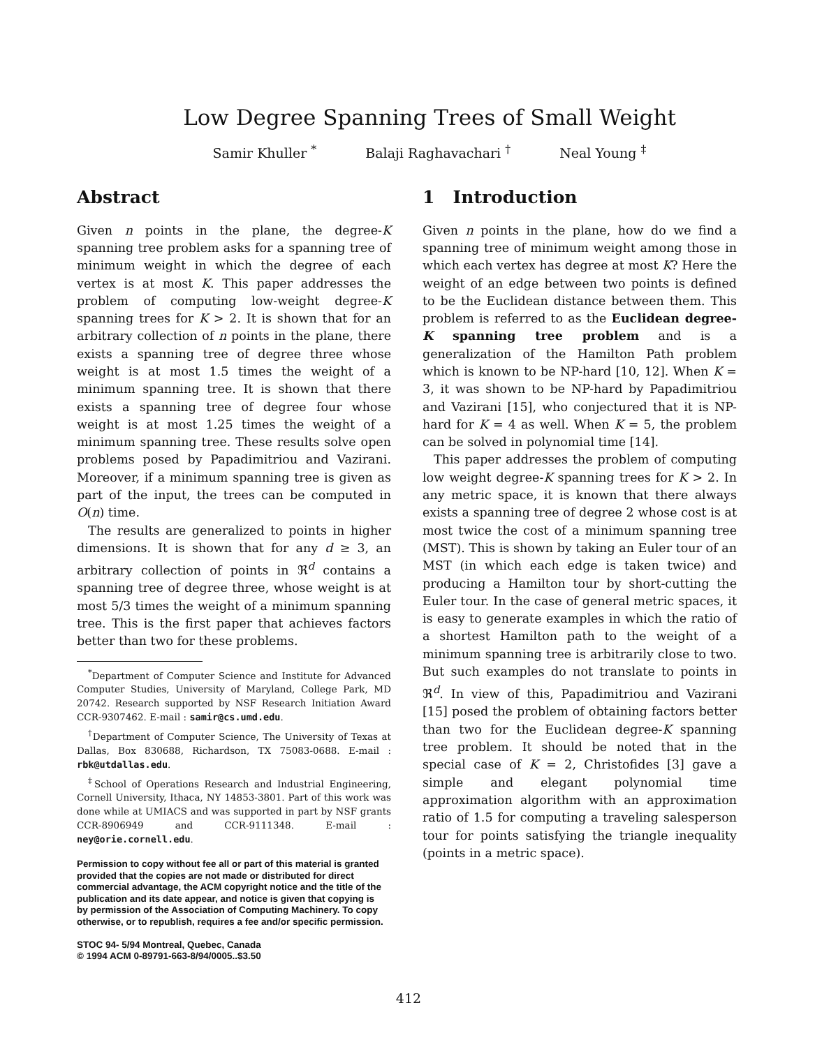Low Degree Spanning Trees of Small Weight
Samir Khuller <sup>*</sup> Balaji Raghavachari <sup>†</sup> Neal Young <sup>‡</sup>
Abstract
Given n points in the plane, the degree-K spanning tree problem asks for a spanning tree of minimum weight in which the degree of each vertex is at most K. This paper addresses the problem of computing low-weight degree-K spanning trees for K > 2. It is shown that for an arbitrary collection of n points in the plane, there exists a spanning tree of degree three whose weight is at most 1.5 times the weight of a minimum spanning tree. It is shown that there exists a spanning tree of degree four whose weight is at most 1.25 times the weight of a minimum spanning tree. These results solve open problems posed by Papadimitriou and Vazirani. Moreover, if a minimum spanning tree is given as part of the input, the trees can be computed in O(n) time.
The results are generalized to points in higher dimensions. It is shown that for any d ≥ 3, an arbitrary collection of points in ℜ<sup>d</sup> contains a spanning tree of degree three, whose weight is at most 5/3 times the weight of a minimum spanning tree. This is the first paper that achieves factors better than two for these problems.
<sup>*</sup> Department of Computer Science and Institute for Advanced Computer Studies, University of Maryland, College Park, MD 20742. Research supported by NSF Research Initiation Award CCR-9307462. E-mail : samir@cs.umd.edu.
<sup>†</sup> Department of Computer Science, The University of Texas at Dallas, Box 830688, Richardson, TX 75083-0688. E-mail : rbk@utdallas.edu.
<sup>‡</sup> School of Operations Research and Industrial Engineering, Cornell University, Ithaca, NY 14853-3801. Part of this work was done while at UMIACS and was supported in part by NSF grants CCR-8906949 and CCR-9111348. E-mail : ney@orie.cornell.edu.
Permission to copy without fee all or part of this material is granted provided that the copies are not made or distributed for direct commercial advantage, the ACM copyright notice and the title of the publication and its date appear, and notice is given that copying is by permission of the Association of Computing Machinery. To copy otherwise, or to republish, requires a fee and/or specific permission.
STOC 94- 5/94 Montreal, Quebec, Canada
© 1994 ACM 0-89791-663-8/94/0005..$3.50
1 Introduction
Given n points in the plane, how do we find a spanning tree of minimum weight among those in which each vertex has degree at most K? Here the weight of an edge between two points is defined to be the Euclidean distance between them. This problem is referred to as the Euclidean degree-K spanning tree problem and is a generalization of the Hamilton Path problem which is known to be NP-hard [10, 12]. When K = 3, it was shown to be NP-hard by Papadimitriou and Vazirani [15], who conjectured that it is NP-hard for K = 4 as well. When K = 5, the problem can be solved in polynomial time [14].
This paper addresses the problem of computing low weight degree-K spanning trees for K > 2. In any metric space, it is known that there always exists a spanning tree of degree 2 whose cost is at most twice the cost of a minimum spanning tree (MST). This is shown by taking an Euler tour of an MST (in which each edge is taken twice) and producing a Hamilton tour by short-cutting the Euler tour. In the case of general metric spaces, it is easy to generate examples in which the ratio of a shortest Hamilton path to the weight of a minimum spanning tree is arbitrarily close to two. But such examples do not translate to points in ℜ<sup>d</sup>. In view of this, Papadimitriou and Vazirani [15] posed the problem of obtaining factors better than two for the Euclidean degree-K spanning tree problem. It should be noted that in the special case of K = 2, Christofides [3] gave a simple and elegant polynomial time approximation algorithm with an approximation ratio of 1.5 for computing a traveling salesperson tour for points satisfying the triangle inequality (points in a metric space).
412